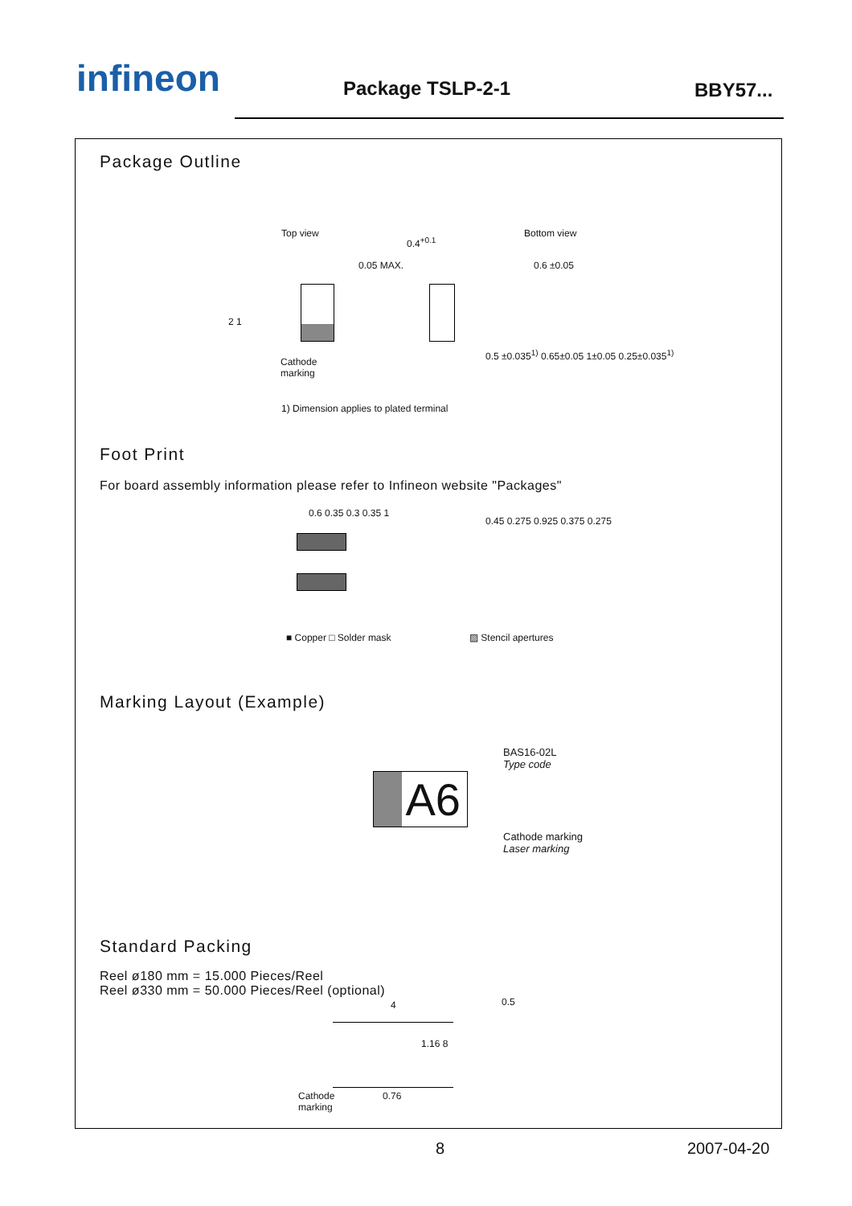infineon Package TSLP-2-1 BBY57...
Package Outline
Top view Bottom view
0.4<sup>+0.1</sup>
0.05 MAX. 0.6 ±0.05
2 1
Cathode
marking
0.5 ±0.035<sup>1)</sup> 0.65±0.05 1±0.05 0.25±0.035<sup>1)</sup>
1) Dimension applies to plated terminal
Foot Print
For board assembly information please refer to Infineon website "Packages"
0.6 0.35 0.3 0.35 1
0.45 0.275 0.925 0.375 0.275
■ Copper □ Solder mask ▨ Stencil apertures
Marking Layout (Example)
BAS16-02L
Type code
A6
Cathode marking
Laser marking
Standard Packing
Reel ø180 mm = 15.000 Pieces/Reel
Reel ø330 mm = 50.000 Pieces/Reel (optional)
4 0.5
1.16 8
Cathode
marking
0.76
8 2007-04-20